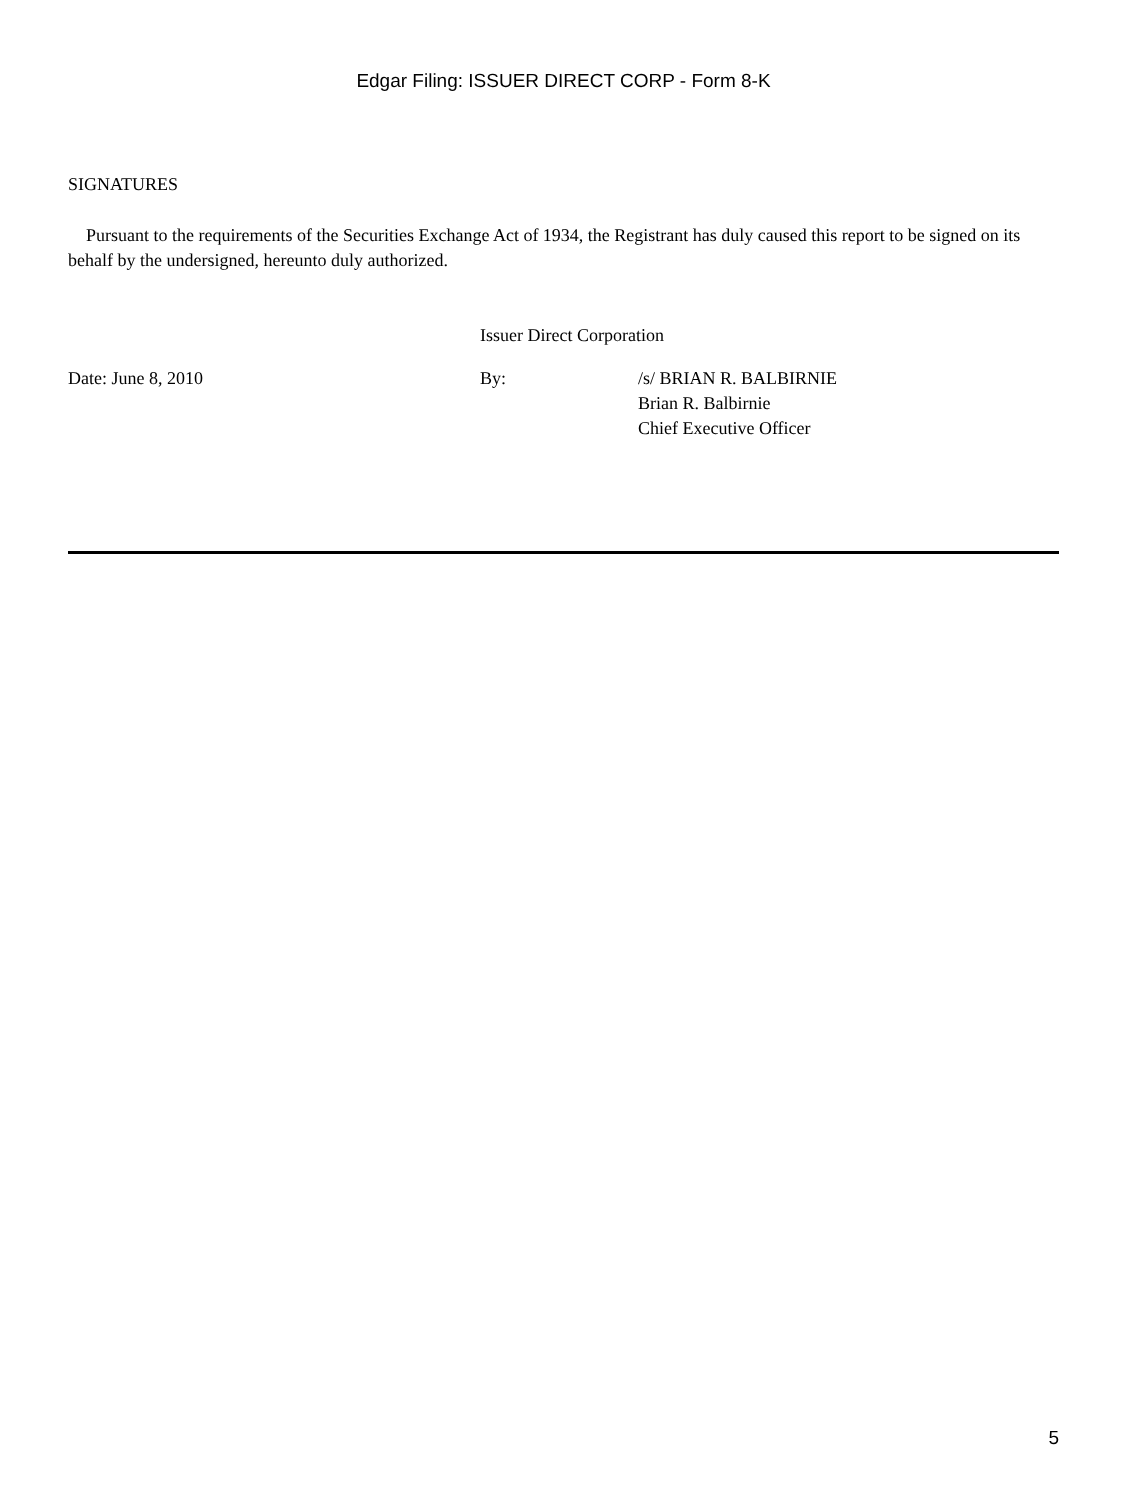Edgar Filing: ISSUER DIRECT CORP - Form 8-K
SIGNATURES
Pursuant to the requirements of the Securities Exchange Act of 1934, the Registrant has duly caused this report to be signed on its behalf by the undersigned, hereunto duly authorized.
Issuer Direct Corporation
Date: June 8, 2010 By: /s/ BRIAN R. BALBIRNIE
Brian R. Balbirnie
Chief Executive Officer
5